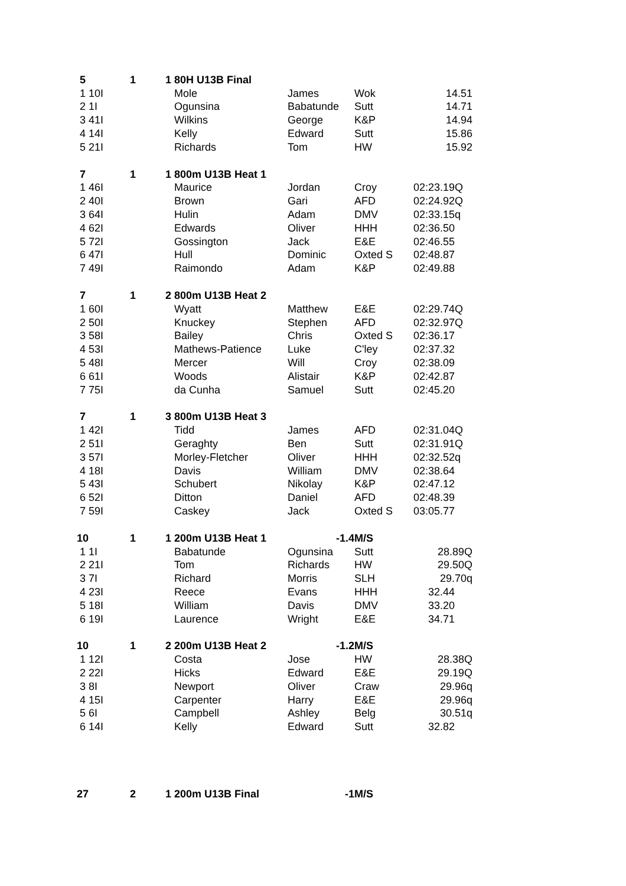| 5 | 1 | 1 80H U13B Final | | | |
| 1 10I | | Mole | James | Wok | 14.51 |
| 2 1I | | Ogunsina | Babatunde | Sutt | 14.71 |
| 3 41I | | Wilkins | George | K&P | 14.94 |
| 4 14I | | Kelly | Edward | Sutt | 15.86 |
| 5 21I | | Richards | Tom | HW | 15.92 |
| 7 | 1 | 1 800m U13B Heat 1 | | | |
| 1 46I | | Maurice | Jordan | Croy | 02:23.19Q |
| 2 40I | | Brown | Gari | AFD | 02:24.92Q |
| 3 64I | | Hulin | Adam | DMV | 02:33.15q |
| 4 62I | | Edwards | Oliver | HHH | 02:36.50 |
| 5 72I | | Gossington | Jack | E&E | 02:46.55 |
| 6 47I | | Hull | Dominic | Oxted S | 02:48.87 |
| 7 49I | | Raimondo | Adam | K&P | 02:49.88 |
| 7 | 1 | 2 800m U13B Heat 2 | | | |
| 1 60I | | Wyatt | Matthew | E&E | 02:29.74Q |
| 2 50I | | Knuckey | Stephen | AFD | 02:32.97Q |
| 3 58I | | Bailey | Chris | Oxted S | 02:36.17 |
| 4 53I | | Mathews-Patience | Luke | C'ley | 02:37.32 |
| 5 48I | | Mercer | Will | Croy | 02:38.09 |
| 6 61I | | Woods | Alistair | K&P | 02:42.87 |
| 7 75I | | da Cunha | Samuel | Sutt | 02:45.20 |
| 7 | 1 | 3 800m U13B Heat 3 | | | |
| 1 42I | | Tidd | James | AFD | 02:31.04Q |
| 2 51I | | Geraghty | Ben | Sutt | 02:31.91Q |
| 3 57I | | Morley-Fletcher | Oliver | HHH | 02:32.52q |
| 4 18I | | Davis | William | DMV | 02:38.64 |
| 5 43I | | Schubert | Nikolay | K&P | 02:47.12 |
| 6 52I | | Ditton | Daniel | AFD | 02:48.39 |
| 7 59I | | Caskey | Jack | Oxted S | 03:05.77 |
| 10 | 1 | 1 200m U13B Heat 1 | -1.4 | M/S | |
| 1 1I | | Babatunde | Ogunsina | Sutt | 28.89Q |
| 2 21I | | Tom | Richards | HW | 29.50Q |
| 3 7I | | Richard | Morris | SLH | 29.70q |
| 4 23I | | Reece | Evans | HHH | 32.44 |
| 5 18I | | William | Davis | DMV | 33.20 |
| 6 19I | | Laurence | Wright | E&E | 34.71 |
| 10 | 1 | 2 200m U13B Heat 2 | -1.2 | M/S | |
| 1 12I | | Costa | Jose | HW | 28.38Q |
| 2 22I | | Hicks | Edward | E&E | 29.19Q |
| 3 8I | | Newport | Oliver | Craw | 29.96q |
| 4 15I | | Carpenter | Harry | E&E | 29.96q |
| 5 6I | | Campbell | Ashley | Belg | 30.51q |
| 6 14I | | Kelly | Edward | Sutt | 32.82 |
| 27 | 2 | 1 200m U13B Final | -1 | M/S | |